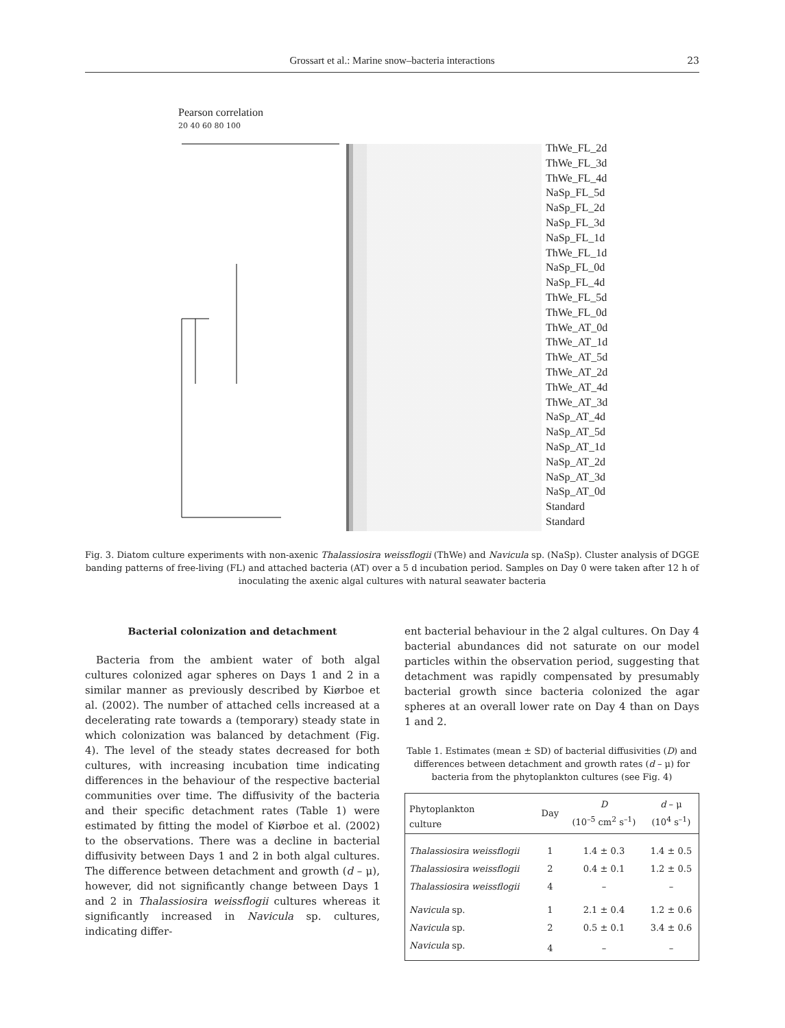Grossart et al.: Marine snow–bacteria interactions 23
Pearson correlation
20 40 60 80 100
ThWe_FL_2d
ThWe_FL_3d
ThWe_FL_4d
NaSp_FL_5d
NaSp_FL_2d
NaSp_FL_3d
NaSp_FL_1d
ThWe_FL_1d
NaSp_FL_0d
NaSp_FL_4d
ThWe_FL_5d
ThWe_FL_0d
ThWe_AT_0d
ThWe_AT_1d
ThWe_AT_5d
ThWe_AT_2d
ThWe_AT_4d
ThWe_AT_3d
NaSp_AT_4d
NaSp_AT_5d
NaSp_AT_1d
NaSp_AT_2d
NaSp_AT_3d
NaSp_AT_0d
Standard
Standard
Fig. 3. Diatom culture experiments with non-axenic Thalassiosira weissflogii (ThWe) and Navicula sp. (NaSp). Cluster analysis of DGGE banding patterns of free-living (FL) and attached bacteria (AT) over a 5 d incubation period. Samples on Day 0 were taken after 12 h of inoculating the axenic algal cultures with natural seawater bacteria
Bacterial colonization and detachment
Bacteria from the ambient water of both algal cultures colonized agar spheres on Days 1 and 2 in a similar manner as previously described by Kiørboe et al. (2002). The number of attached cells increased at a decelerating rate towards a (temporary) steady state in which colonization was balanced by detachment (Fig. 4). The level of the steady states decreased for both cultures, with increasing incubation time indicating differences in the behaviour of the respective bacterial communities over time. The diffusivity of the bacteria and their specific detachment rates (Table 1) were estimated by fitting the model of Kiørboe et al. (2002) to the observations. There was a decline in bacterial diffusivity between Days 1 and 2 in both algal cultures. The difference between detachment and growth (d – μ), however, did not significantly change between Days 1 and 2 in Thalassiosira weissflogii cultures whereas it significantly increased in Navicula sp. cultures, indicating differ-
ent bacterial behaviour in the 2 algal cultures. On Day 4 bacterial abundances did not saturate on our model particles within the observation period, suggesting that detachment was rapidly compensated by presumably bacterial growth since bacteria colonized the agar spheres at an overall lower rate on Day 4 than on Days 1 and 2.
Table 1. Estimates (mean ± SD) of bacterial diffusivities (D) and differences between detachment and growth rates (d – μ) for bacteria from the phytoplankton cultures (see Fig. 4)
| Phytoplankton culture | Day | D (10<sup>–5</sup> cm<sup>2</sup> s<sup>–1</sup>) | d – μ (10<sup>4</sup> s<sup>–1</sup>) |
| --- | --- | --- | --- |
| Thalassiosira weissflogii | 1 | 1.4 ± 0.3 | 1.4 ± 0.5 |
| Thalassiosira weissflogii | 2 | 0.4 ± 0.1 | 1.2 ± 0.5 |
| Thalassiosira weissflogii | 4 | – | – |
| Navicula sp. | 1 | 2.1 ± 0.4 | 1.2 ± 0.6 |
| Navicula sp. | 2 | 0.5 ± 0.1 | 3.4 ± 0.6 |
| Navicula sp. | 4 | – | – |